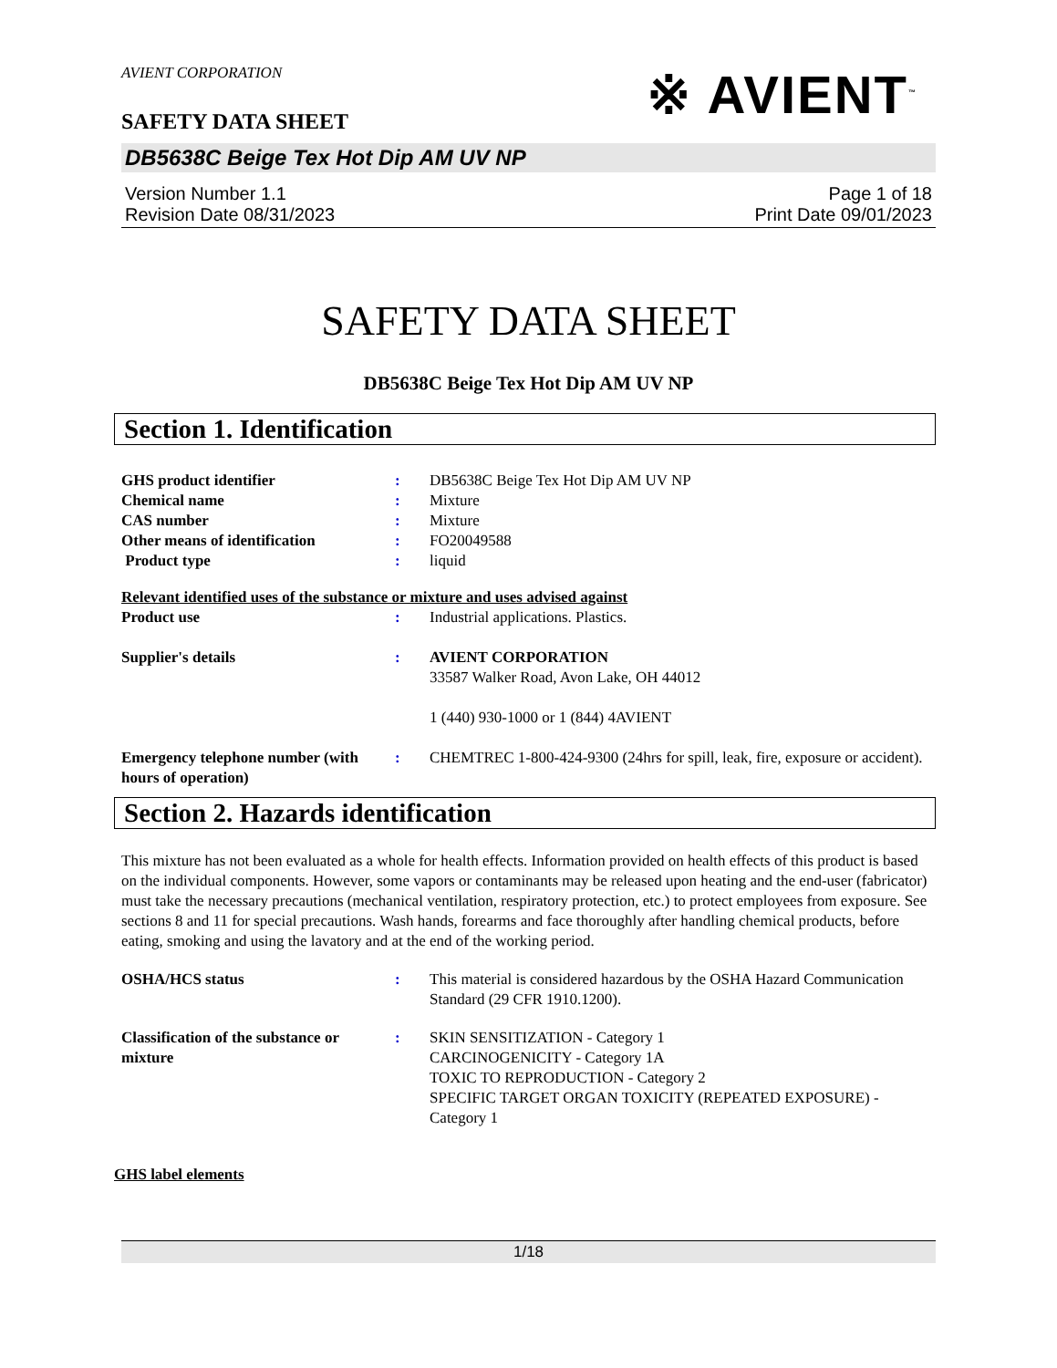AVIENT CORPORATION
SAFETY DATA SHEET
※ AVIENT<sup>™</sup>
DB5638C Beige Tex Hot Dip AM UV NP
Version Number 1.1
Revision Date 08/31/2023
Page 1 of 18
Print Date 09/01/2023
SAFETY DATA SHEET
DB5638C Beige Tex Hot Dip AM UV NP
Section 1. Identification
GHS product identifier : DB5638C Beige Tex Hot Dip AM UV NP
Chemical name : Mixture
CAS number : Mixture
Other means of identification : FO20049588
Product type : liquid
Relevant identified uses of the substance or mixture and uses advised against
Product use : Industrial applications. Plastics.
Supplier's details : AVIENT CORPORATION
33587 Walker Road, Avon Lake, OH 44012
1 (440) 930-1000 or 1 (844) 4AVIENT
Emergency telephone number (with hours of operation)
: CHEMTREC 1-800-424-9300 (24hrs for spill, leak, fire, exposure or accident).
Section 2. Hazards identification
This mixture has not been evaluated as a whole for health effects. Information provided on health effects of this product is based on the individual components. However, some vapors or contaminants may be released upon heating and the end-user (fabricator) must take the necessary precautions (mechanical ventilation, respiratory protection, etc.) to protect employees from exposure. See sections 8 and 11 for special precautions. Wash hands, forearms and face thoroughly after handling chemical products, before eating, smoking and using the lavatory and at the end of the working period.
OSHA/HCS status : This material is considered hazardous by the OSHA Hazard Communication Standard (29 CFR 1910.1200).
Classification of the substance or mixture
: SKIN SENSITIZATION - Category 1
CARCINOGENICITY - Category 1A
TOXIC TO REPRODUCTION - Category 2
SPECIFIC TARGET ORGAN TOXICITY (REPEATED EXPOSURE) - Category 1
GHS label elements
1/18